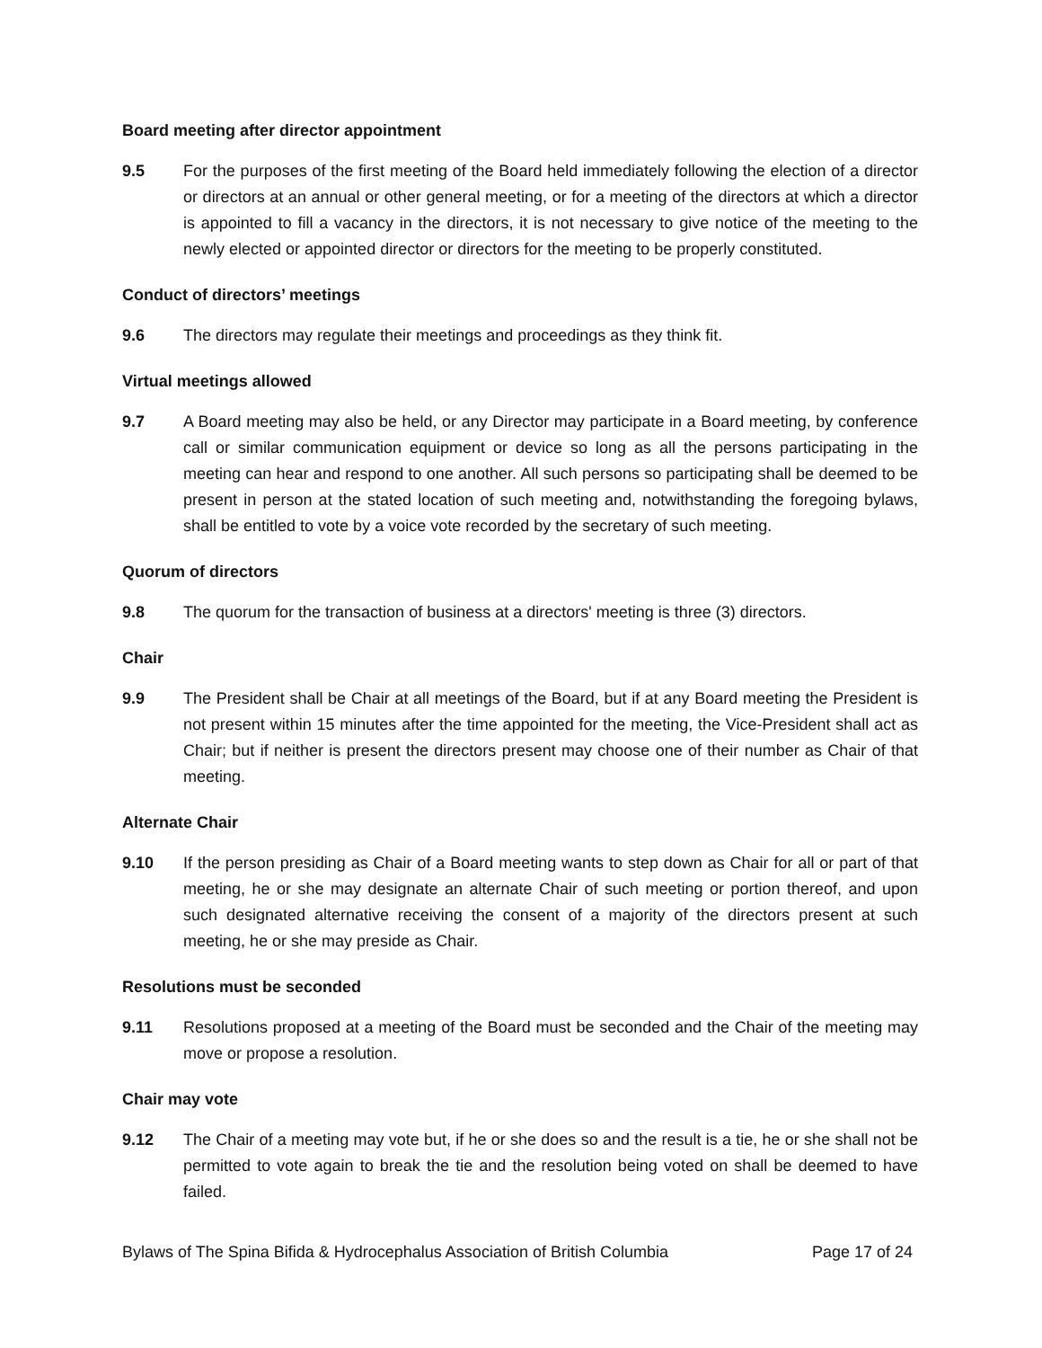Board meeting after director appointment
9.5 For the purposes of the first meeting of the Board held immediately following the election of a director or directors at an annual or other general meeting, or for a meeting of the directors at which a director is appointed to fill a vacancy in the directors, it is not necessary to give notice of the meeting to the newly elected or appointed director or directors for the meeting to be properly constituted.
Conduct of directors’ meetings
9.6 The directors may regulate their meetings and proceedings as they think fit.
Virtual meetings allowed
9.7 A Board meeting may also be held, or any Director may participate in a Board meeting, by conference call or similar communication equipment or device so long as all the persons participating in the meeting can hear and respond to one another. All such persons so participating shall be deemed to be present in person at the stated location of such meeting and, notwithstanding the foregoing bylaws, shall be entitled to vote by a voice vote recorded by the secretary of such meeting.
Quorum of directors
9.8 The quorum for the transaction of business at a directors' meeting is three (3) directors.
Chair
9.9 The President shall be Chair at all meetings of the Board, but if at any Board meeting the President is not present within 15 minutes after the time appointed for the meeting, the Vice-President shall act as Chair; but if neither is present the directors present may choose one of their number as Chair of that meeting.
Alternate Chair
9.10 If the person presiding as Chair of a Board meeting wants to step down as Chair for all or part of that meeting, he or she may designate an alternate Chair of such meeting or portion thereof, and upon such designated alternative receiving the consent of a majority of the directors present at such meeting, he or she may preside as Chair.
Resolutions must be seconded
9.11 Resolutions proposed at a meeting of the Board must be seconded and the Chair of the meeting may move or propose a resolution.
Chair may vote
9.12 The Chair of a meeting may vote but, if he or she does so and the result is a tie, he or she shall not be permitted to vote again to break the tie and the resolution being voted on shall be deemed to have failed.
Bylaws of The Spina Bifida & Hydrocephalus Association of British Columbia Page 17 of 24